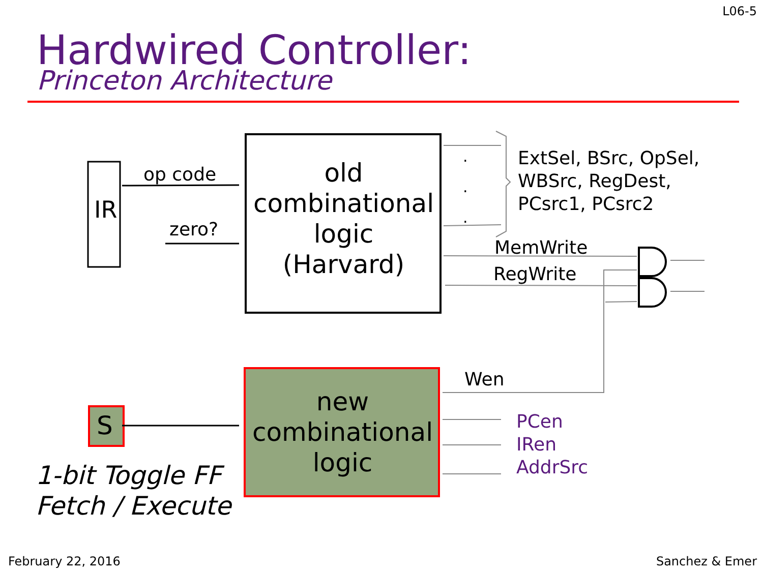L06-5
Hardwired Controller:
Princeton Architecture
IR
op code
zero?
old
combinational
logic
(Harvard)
.
.
.
ExtSel, BSrc, OpSel,
WBSrc, RegDest,
PCsrc1, PCsrc2
MemWrite
RegWrite
Wen
S
new
combinational
logic
PCen
IRen
AddrSrc
1-bit Toggle FF
Fetch / Execute
February 22, 2016 Sanchez & Emer